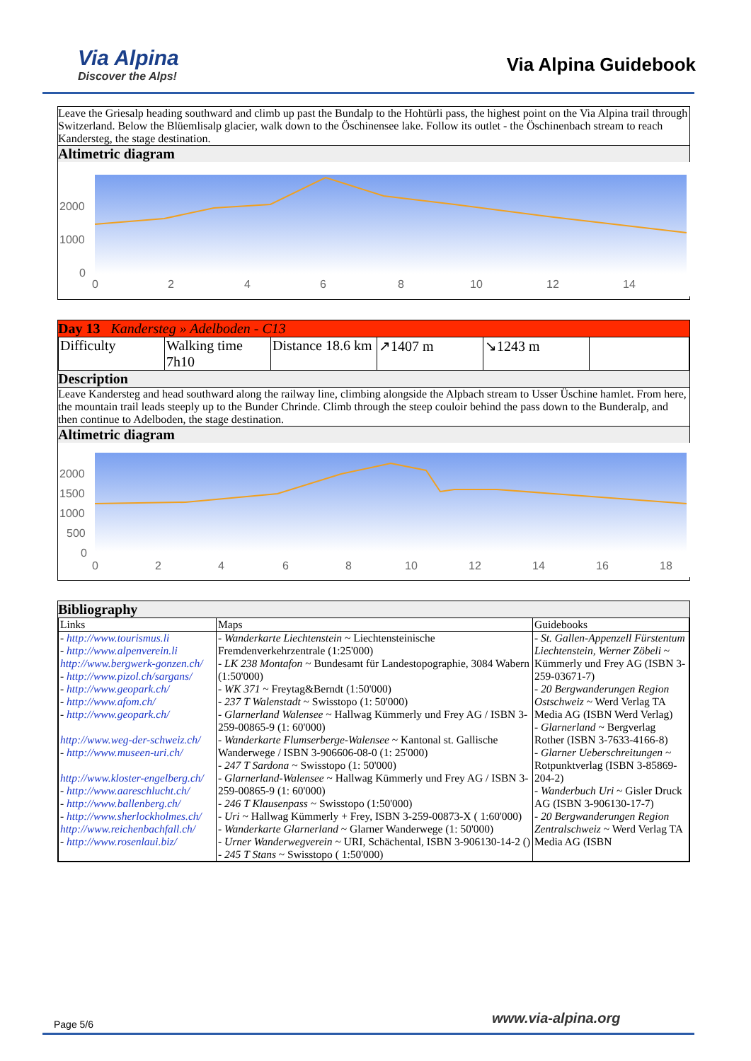Via Alpina
Discover the Alps!
Via Alpina Guidebook
Leave the Griesalp heading southward and climb up past the Bundalp to the Hohtürli pass, the highest point on the Via Alpina trail through Switzerland. Below the Blüemlisalp glacier, walk down to the Öschinensee lake. Follow its outlet - the Öschinenbach stream to reach Kandersteg, the stage destination.
Altimetric diagram
2000
1000
0
0
2
4
6
8
10
12
14
Day 13 Kandersteg » Adelboden - C13
| Difficulty | Walking time 7h10 | Distance 18.6 km | ↗1407 m | ↘1243 m | |
Description
Leave Kandersteg and head southward along the railway line, climbing alongside the Alpbach stream to Usser Üschine hamlet. From here, the mountain trail leads steeply up to the Bunder Chrinde. Climb through the steep couloir behind the pass down to the Bunderalp, and then continue to Adelboden, the stage destination.
Altimetric diagram
2000
1500
1000
500
0
0
2
4
6
8
10
12
14
16
18
Bibliography
| Links | Maps | Guidebooks |
| - http://www.tourismus.li - http://www.alpenverein.li http://www.bergwerk-gonzen.ch/ - http://www.pizol.ch/sargans/ - http://www.geopark.ch/ - http://www.afom.ch/ - http://www.geopark.ch/ http://www.weg-der-schweiz.ch/ - http://www.museen-uri.ch/ http://www.kloster-engelberg.ch/ - http://www.aareschlucht.ch/ - http://www.ballenberg.ch/ - http://www.sherlockholmes.ch/ http://www.reichenbachfall.ch/ - http://www.rosenlaui.biz/ | - Wanderkarte Liechtenstein ~ Liechtensteinische Fremdenverkehrzentrale (1:25'000) - LK 238 Montafon ~ Bundesamt für Landestopographie, 3084 Wabern (1:50'000) - WK 371 ~ Freytag&Berndt (1:50'000) - 237 T Walenstadt ~ Swisstopo (1: 50'000) - Glarnerland Walensee ~ Hallwag Kümmerly und Frey AG / ISBN 3-259-00865-9 (1: 60'000) - Wanderkarte Flumserberge-Walensee ~ Kantonal st. Gallische Wanderwege / ISBN 3-906606-08-0 (1: 25'000) - 247 T Sardona ~ Swisstopo (1: 50'000) - Glarnerland-Walensee ~ Hallwag Kümmerly und Frey AG / ISBN 3-259-00865-9 (1: 60'000) - 246 T Klausenpass ~ Swisstopo (1:50'000) - Uri ~ Hallwag Kümmerly + Frey, ISBN 3-259-00873-X ( 1:60'000) - Wanderkarte Glarnerland ~ Glarner Wanderwege (1: 50'000) - Urner Wanderwegverein ~ URI, Schächental, ISBN 3-906130-14-2 () - 245 T Stans ~ Swisstopo ( 1:50'000) | - St. Gallen-Appenzell Fürstentum Liechtenstein, Werner Zöbeli ~ Kümmerly und Frey AG (ISBN 3-259-03671-7) - 20 Bergwanderungen Region Ostschweiz ~ Werd Verlag TA Media AG (ISBN Werd Verlag) - Glarnerland ~ Bergverlag Rother (ISBN 3-7633-4166-8) - Glarner Ueberschreitungen ~ Rotpunktverlag (ISBN 3-85869-204-2) - Wanderbuch Uri ~ Gisler Druck AG (ISBN 3-906130-17-7) - 20 Bergwanderungen Region Zentralschweiz ~ Werd Verlag TA Media AG (ISBN |
Page 5/6 www.via-alpina.org